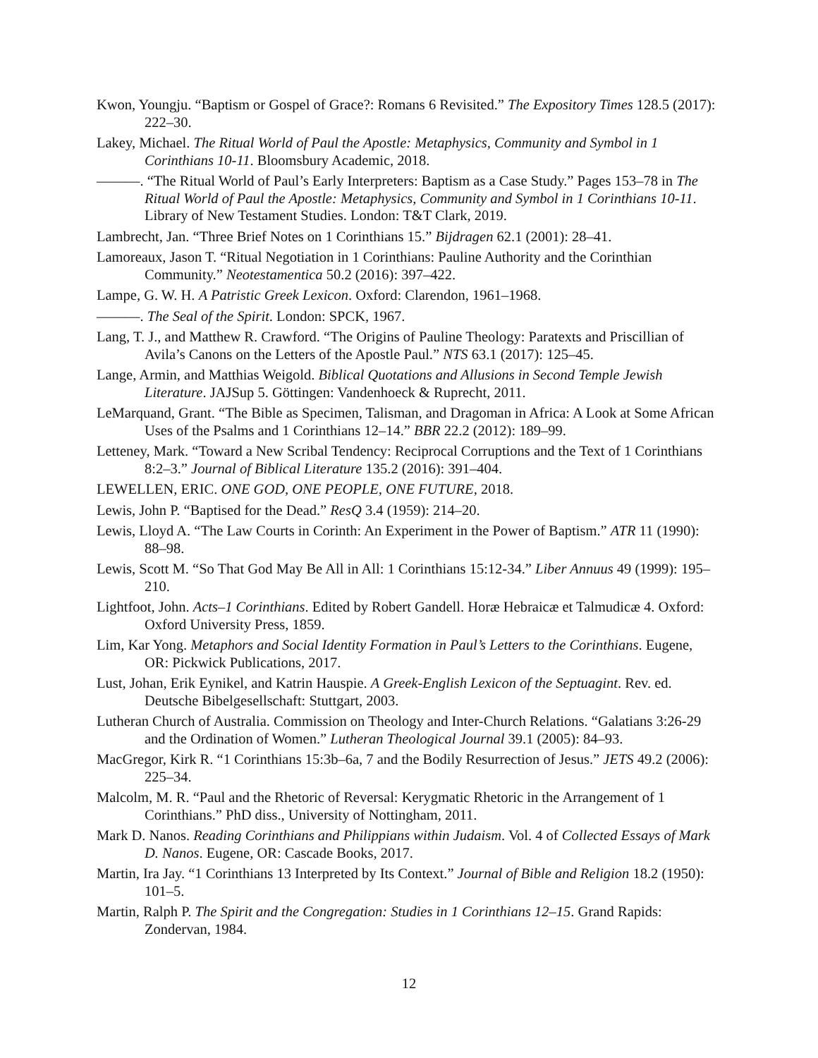Kwon, Youngju. “Baptism or Gospel of Grace?: Romans 6 Revisited.” The Expository Times 128.5 (2017): 222–30.
Lakey, Michael. The Ritual World of Paul the Apostle: Metaphysics, Community and Symbol in 1 Corinthians 10-11. Bloomsbury Academic, 2018.
———. “The Ritual World of Paul’s Early Interpreters: Baptism as a Case Study.” Pages 153–78 in The Ritual World of Paul the Apostle: Metaphysics, Community and Symbol in 1 Corinthians 10-11. Library of New Testament Studies. London: T&T Clark, 2019.
Lambrecht, Jan. “Three Brief Notes on 1 Corinthians 15.” Bijdragen 62.1 (2001): 28–41.
Lamoreaux, Jason T. “Ritual Negotiation in 1 Corinthians: Pauline Authority and the Corinthian Community.” Neotestamentica 50.2 (2016): 397–422.
Lampe, G. W. H. A Patristic Greek Lexicon. Oxford: Clarendon, 1961–1968.
———. The Seal of the Spirit. London: SPCK, 1967.
Lang, T. J., and Matthew R. Crawford. “The Origins of Pauline Theology: Paratexts and Priscillian of Avila’s Canons on the Letters of the Apostle Paul.” NTS 63.1 (2017): 125–45.
Lange, Armin, and Matthias Weigold. Biblical Quotations and Allusions in Second Temple Jewish Literature. JAJSup 5. Göttingen: Vandenhoeck & Ruprecht, 2011.
LeMarquand, Grant. “The Bible as Specimen, Talisman, and Dragoman in Africa: A Look at Some African Uses of the Psalms and 1 Corinthians 12–14.” BBR 22.2 (2012): 189–99.
Letteney, Mark. “Toward a New Scribal Tendency: Reciprocal Corruptions and the Text of 1 Corinthians 8:2–3.” Journal of Biblical Literature 135.2 (2016): 391–404.
LEWELLEN, ERIC. ONE GOD, ONE PEOPLE, ONE FUTURE, 2018.
Lewis, John P. “Baptised for the Dead.” ResQ 3.4 (1959): 214–20.
Lewis, Lloyd A. “The Law Courts in Corinth: An Experiment in the Power of Baptism.” ATR 11 (1990): 88–98.
Lewis, Scott M. “So That God May Be All in All: 1 Corinthians 15:12-34.” Liber Annuus 49 (1999): 195–210.
Lightfoot, John. Acts–1 Corinthians. Edited by Robert Gandell. Horæ Hebraicæ et Talmudicæ 4. Oxford: Oxford University Press, 1859.
Lim, Kar Yong. Metaphors and Social Identity Formation in Paul’s Letters to the Corinthians. Eugene, OR: Pickwick Publications, 2017.
Lust, Johan, Erik Eynikel, and Katrin Hauspie. A Greek-English Lexicon of the Septuagint. Rev. ed. Deutsche Bibelgesellschaft: Stuttgart, 2003.
Lutheran Church of Australia. Commission on Theology and Inter-Church Relations. “Galatians 3:26-29 and the Ordination of Women.” Lutheran Theological Journal 39.1 (2005): 84–93.
MacGregor, Kirk R. “1 Corinthians 15:3b–6a, 7 and the Bodily Resurrection of Jesus.” JETS 49.2 (2006): 225–34.
Malcolm, M. R. “Paul and the Rhetoric of Reversal: Kerygmatic Rhetoric in the Arrangement of 1 Corinthians.” PhD diss., University of Nottingham, 2011.
Mark D. Nanos. Reading Corinthians and Philippians within Judaism. Vol. 4 of Collected Essays of Mark D. Nanos. Eugene, OR: Cascade Books, 2017.
Martin, Ira Jay. “1 Corinthians 13 Interpreted by Its Context.” Journal of Bible and Religion 18.2 (1950): 101–5.
Martin, Ralph P. The Spirit and the Congregation: Studies in 1 Corinthians 12–15. Grand Rapids: Zondervan, 1984.
12